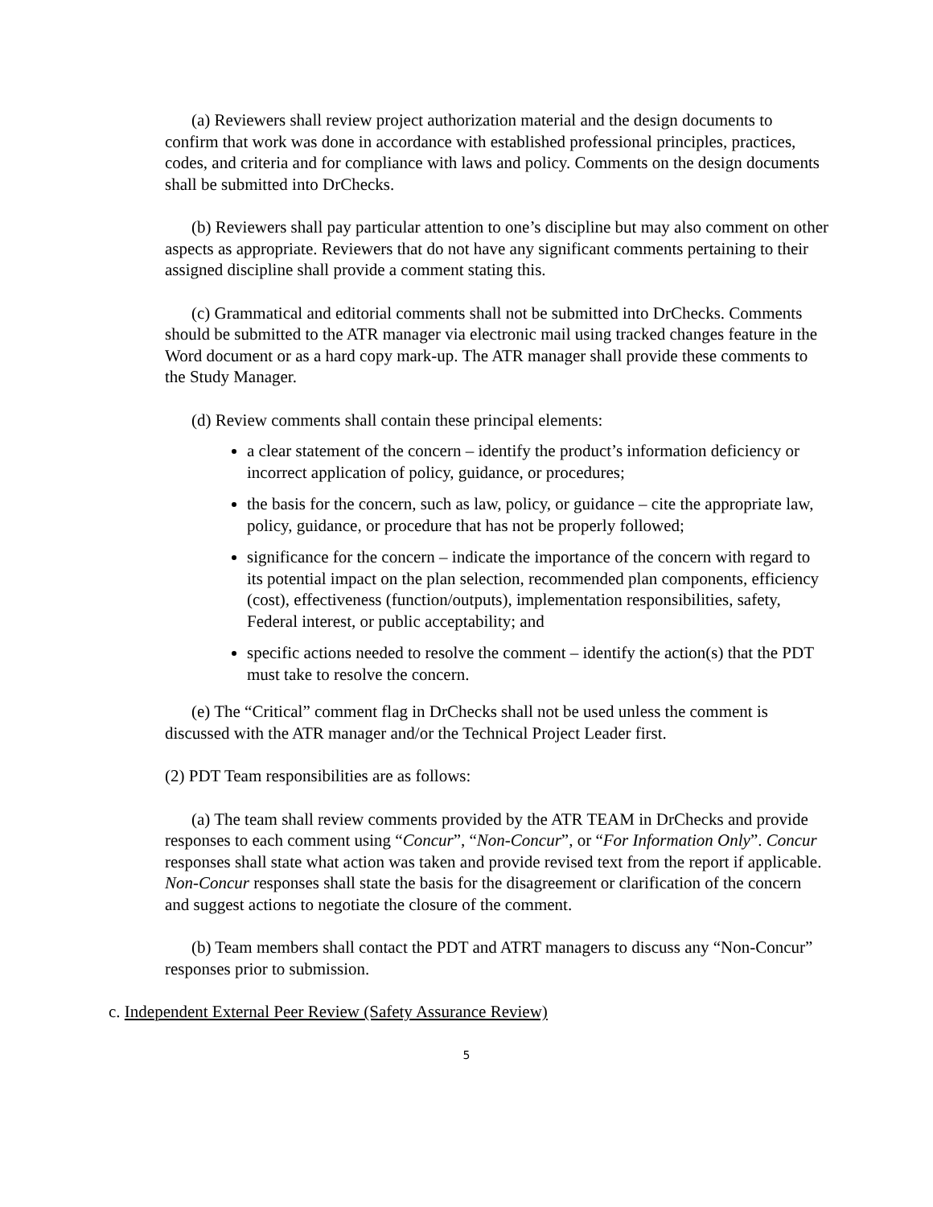(a) Reviewers shall review project authorization material and the design documents to confirm that work was done in accordance with established professional principles, practices, codes, and criteria and for compliance with laws and policy. Comments on the design documents shall be submitted into DrChecks.
(b) Reviewers shall pay particular attention to one’s discipline but may also comment on other aspects as appropriate. Reviewers that do not have any significant comments pertaining to their assigned discipline shall provide a comment stating this.
(c) Grammatical and editorial comments shall not be submitted into DrChecks. Comments should be submitted to the ATR manager via electronic mail using tracked changes feature in the Word document or as a hard copy mark-up. The ATR manager shall provide these comments to the Study Manager.
(d) Review comments shall contain these principal elements:
a clear statement of the concern – identify the product’s information deficiency or incorrect application of policy, guidance, or procedures;
the basis for the concern, such as law, policy, or guidance – cite the appropriate law, policy, guidance, or procedure that has not be properly followed;
significance for the concern – indicate the importance of the concern with regard to its potential impact on the plan selection, recommended plan components, efficiency (cost), effectiveness (function/outputs), implementation responsibilities, safety, Federal interest, or public acceptability; and
specific actions needed to resolve the comment – identify the action(s) that the PDT must take to resolve the concern.
(e) The “Critical” comment flag in DrChecks shall not be used unless the comment is discussed with the ATR manager and/or the Technical Project Leader first.
(2) PDT Team responsibilities are as follows:
(a) The team shall review comments provided by the ATR TEAM in DrChecks and provide responses to each comment using “Concur”, “Non-Concur”, or “For Information Only”. Concur responses shall state what action was taken and provide revised text from the report if applicable. Non-Concur responses shall state the basis for the disagreement or clarification of the concern and suggest actions to negotiate the closure of the comment.
(b) Team members shall contact the PDT and ATRT managers to discuss any “Non-Concur” responses prior to submission.
c. Independent External Peer Review (Safety Assurance Review)
5